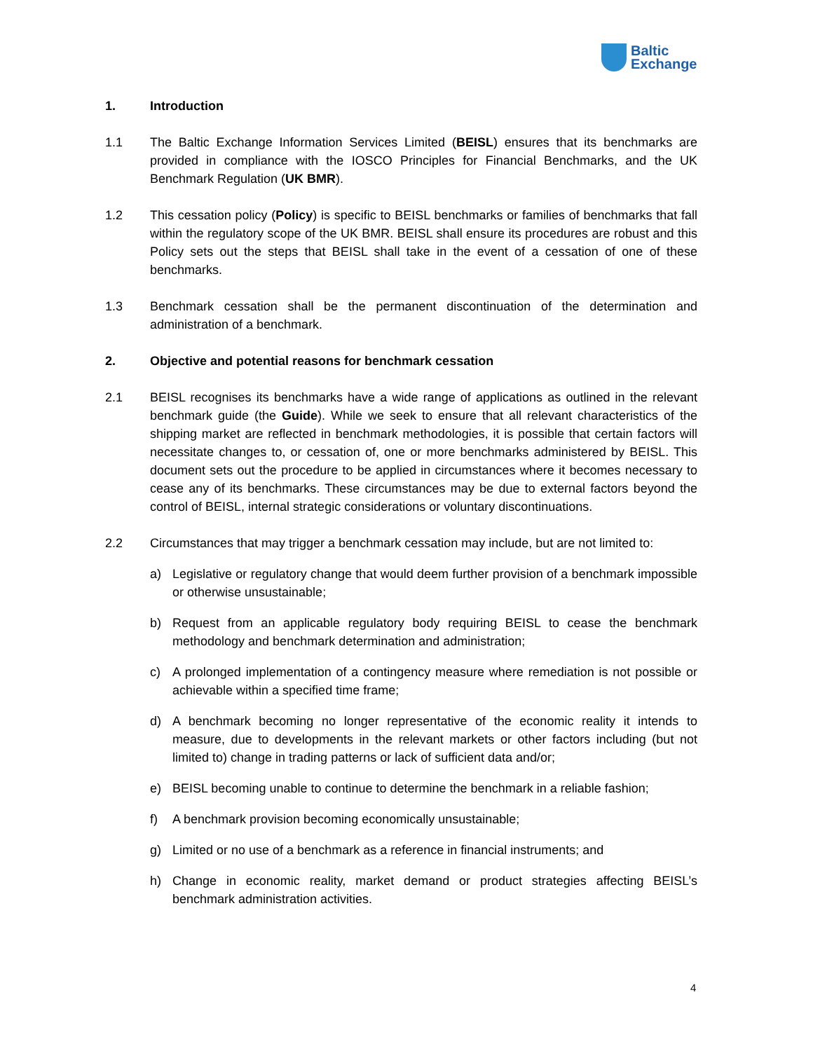Baltic
Exchange
1. Introduction
1.1 The Baltic Exchange Information Services Limited (BEISL) ensures that its benchmarks are provided in compliance with the IOSCO Principles for Financial Benchmarks, and the UK Benchmark Regulation (UK BMR).
1.2 This cessation policy (Policy) is specific to BEISL benchmarks or families of benchmarks that fall within the regulatory scope of the UK BMR. BEISL shall ensure its procedures are robust and this Policy sets out the steps that BEISL shall take in the event of a cessation of one of these benchmarks.
1.3 Benchmark cessation shall be the permanent discontinuation of the determination and administration of a benchmark.
2. Objective and potential reasons for benchmark cessation
2.1 BEISL recognises its benchmarks have a wide range of applications as outlined in the relevant benchmark guide (the Guide). While we seek to ensure that all relevant characteristics of the shipping market are reflected in benchmark methodologies, it is possible that certain factors will necessitate changes to, or cessation of, one or more benchmarks administered by BEISL. This document sets out the procedure to be applied in circumstances where it becomes necessary to cease any of its benchmarks. These circumstances may be due to external factors beyond the control of BEISL, internal strategic considerations or voluntary discontinuations.
2.2 Circumstances that may trigger a benchmark cessation may include, but are not limited to:
a) Legislative or regulatory change that would deem further provision of a benchmark impossible or otherwise unsustainable;
b) Request from an applicable regulatory body requiring BEISL to cease the benchmark methodology and benchmark determination and administration;
c) A prolonged implementation of a contingency measure where remediation is not possible or achievable within a specified time frame;
d) A benchmark becoming no longer representative of the economic reality it intends to measure, due to developments in the relevant markets or other factors including (but not limited to) change in trading patterns or lack of sufficient data and/or;
e) BEISL becoming unable to continue to determine the benchmark in a reliable fashion;
f) A benchmark provision becoming economically unsustainable;
g) Limited or no use of a benchmark as a reference in financial instruments; and
h) Change in economic reality, market demand or product strategies affecting BEISL’s benchmark administration activities.
4